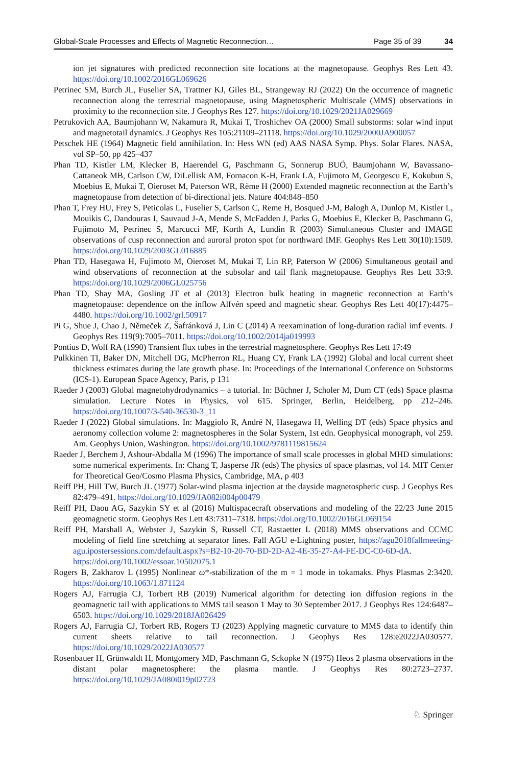Global-Scale Processes and Effects of Magnetic Reconnection… Page 35 of 39 34
ion jet signatures with predicted reconnection site locations at the magnetopause. Geophys Res Lett 43. https://doi.org/10.1002/2016GL069626
Petrinec SM, Burch JL, Fuselier SA, Trattner KJ, Giles BL, Strangeway RJ (2022) On the occurrence of magnetic reconnection along the terrestrial magnetopause, using Magnetospheric Multiscale (MMS) observations in proximity to the reconnection site. J Geophys Res 127. https://doi.org/10.1029/2021JA029669
Petrukovich AA, Baumjohann W, Nakamura R, Mukai T, Troshichev OA (2000) Small substorms: solar wind input and magnetotail dynamics. J Geophys Res 105:21109–21118. https://doi.org/10.1029/2000JA900057
Petschek HE (1964) Magnetic field annihilation. In: Hess WN (ed) AAS NASA Symp. Phys. Solar Flares. NASA, vol SP–50, pp 425–437
Phan TD, Kistler LM, Klecker B, Haerendel G, Paschmann G, Sonnerup BUÖ, Baumjohann W, Bavassano-Cattaneok MB, Carlson CW, DiLellisk AM, Fornacon K-H, Frank LA, Fujimoto M, Georgescu E, Kokubun S, Moebius E, Mukai T, Oieroset M, Paterson WR, Rème H (2000) Extended magnetic reconnection at the Earth’s magnetopause from detection of bi-directional jets. Nature 404:848–850
Phan T, Frey HU, Frey S, Peticolas L, Fuselier S, Carlson C, Reme H, Bosqued J-M, Balogh A, Dunlop M, Kistler L, Mouikis C, Dandouras I, Sauvaud J-A, Mende S, McFadden J, Parks G, Moebius E, Klecker B, Paschmann G, Fujimoto M, Petrinec S, Marcucci MF, Korth A, Lundin R (2003) Simultaneous Cluster and IMAGE observations of cusp reconnection and auroral proton spot for northward IMF. Geophys Res Lett 30(10):1509. https://doi.org/10.1029/2003GL016885
Phan TD, Hasegawa H, Fujimoto M, Oieroset M, Mukai T, Lin RP, Paterson W (2006) Simultaneous geotail and wind observations of reconnection at the subsolar and tail flank magnetopause. Geophys Res Lett 33:9. https://doi.org/10.1029/2006GL025756
Phan TD, Shay MA, Gosling JT et al (2013) Electron bulk heating in magnetic reconnection at Earth’s magnetopause: dependence on the inflow Alfvén speed and magnetic shear. Geophys Res Lett 40(17):4475–4480. https://doi.org/10.1002/grl.50917
Pi G, Shue J, Chao J, Němeček Z, Šafránková J, Lin C (2014) A reexamination of long-duration radial imf events. J Geophys Res 119(9):7005–7011. https://doi.org/10.1002/2014ja019993
Pontius D, Wolf RA (1990) Transient flux tubes in the terrestrial magnetosphere. Geophys Res Lett 17:49
Pulkkinen TI, Baker DN, Mitchell DG, McPherron RL, Huang CY, Frank LA (1992) Global and local current sheet thickness estimates during the late growth phase. In: Proceedings of the International Conference on Substorms (ICS-1). European Space Agency, Paris, p 131
Raeder J (2003) Global magnetohydrodynamics – a tutorial. In: Büchner J, Scholer M, Dum CT (eds) Space plasma simulation. Lecture Notes in Physics, vol 615. Springer, Berlin, Heidelberg, pp 212–246. https://doi.org/10.1007/3-540-36530-3_11
Raeder J (2022) Global simulations. In: Maggiolo R, André N, Hasegawa H, Welling DT (eds) Space physics and aeronomy collection volume 2: magnetospheres in the Solar System, 1st edn. Geophysical monograph, vol 259. Am. Geophys Union, Washington. https://doi.org/10.1002/9781119815624
Raeder J, Berchem J, Ashour-Abdalla M (1996) The importance of small scale processes in global MHD simulations: some numerical experiments. In: Chang T, Jasperse JR (eds) The physics of space plasmas, vol 14. MIT Center for Theoretical Geo/Cosmo Plasma Physics, Cambridge, MA, p 403
Reiff PH, Hill TW, Burch JL (1977) Solar-wind plasma injection at the dayside magnetospheric cusp. J Geophys Res 82:479–491. https://doi.org/10.1029/JA082i004p00479
Reiff PH, Daou AG, Sazykin SY et al (2016) Multispacecraft observations and modeling of the 22/23 June 2015 geomagnetic storm. Geophys Res Lett 43:7311–7318. https://doi.org/10.1002/2016GL069154
Reiff PH, Marshall A, Webster J, Sazykin S, Russell CT, Rastaetter L (2018) MMS observations and CCMC modeling of field line stretching at separator lines. Fall AGU e-Lightning poster, https://agu2018fallmeeting-agu.ipostersessions.com/default.aspx?s=B2-10-20-70-BD-2D-A2-4E-35-27-A4-FE-DC-C0-6D-dA. https://doi.org/10.1002/essoar.10502075.1
Rogers B, Zakharov L (1995) Nonlinear ω*-stabilization of the m = 1 mode in tokamaks. Phys Plasmas 2:3420. https://doi.org/10.1063/1.871124
Rogers AJ, Farrugia CJ, Torbert RB (2019) Numerical algorithm for detecting ion diffusion regions in the geomagnetic tail with applications to MMS tail season 1 May to 30 September 2017. J Geophys Res 124:6487–6503. https://doi.org/10.1029/2018JA026429
Rogers AJ, Farrugia CJ, Torbert RB, Rogers TJ (2023) Applying magnetic curvature to MMS data to identify thin current sheets relative to tail reconnection. J Geophys Res 128:e2022JA030577. https://doi.org/10.1029/2022JA030577
Rosenbauer H, Grünwaldt H, Montgomery MD, Paschmann G, Sckopke N (1975) Heos 2 plasma observations in the distant polar magnetosphere: the plasma mantle. J Geophys Res 80:2723–2737. https://doi.org/10.1029/JA080i019p02723
♘ Springer